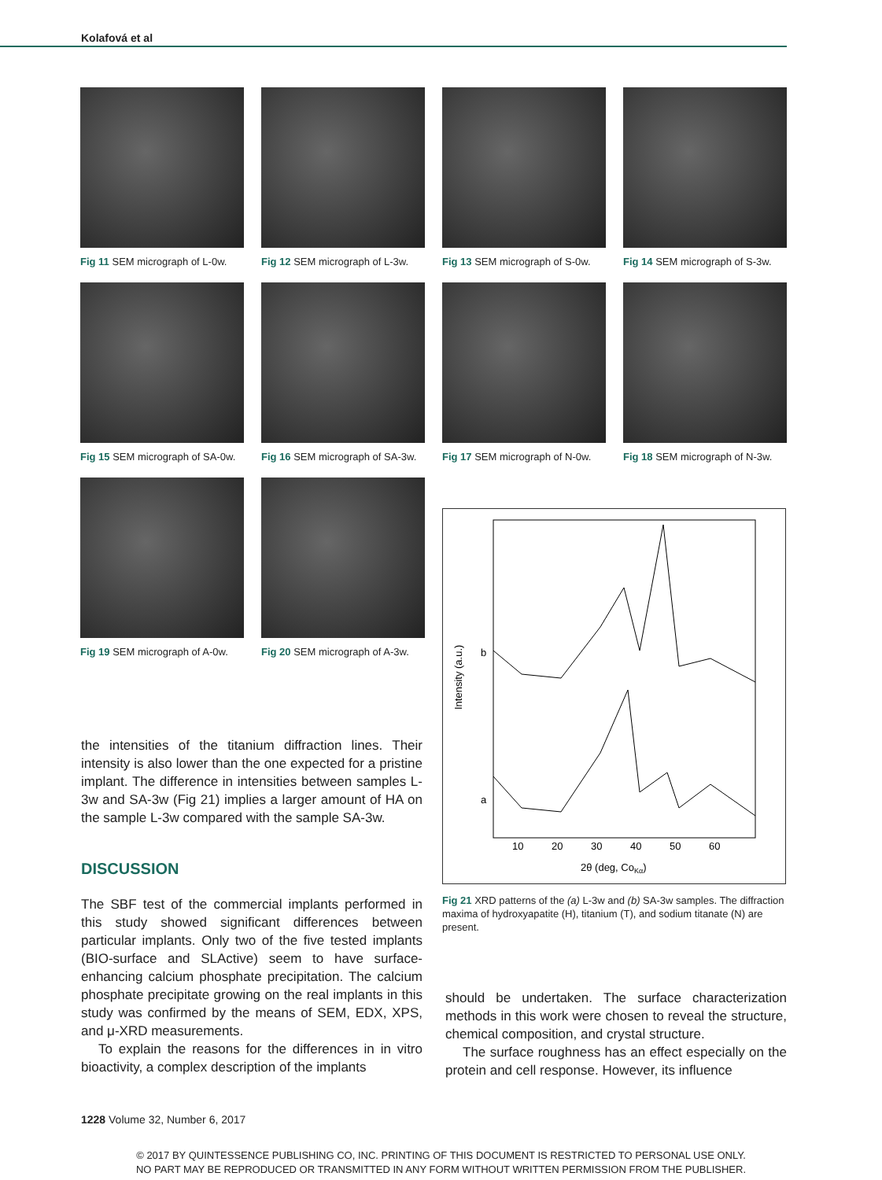Kolafová et al
Fig 11 SEM micrograph of L-0w.
Fig 12 SEM micrograph of L-3w.
Fig 13 SEM micrograph of S-0w.
Fig 14 SEM micrograph of S-3w.
Fig 15 SEM micrograph of SA-0w.
Fig 16 SEM micrograph of SA-3w.
Fig 17 SEM micrograph of N-0w.
Fig 18 SEM micrograph of N-3w.
Fig 19 SEM micrograph of A-0w.
Fig 20 SEM micrograph of A-3w.
Intensity (a.u.)
b
a
10
20
30
40
50
60
2θ (deg, CoKα)
the intensities of the titanium diffraction lines. Their intensity is also lower than the one expected for a pristine implant. The difference in intensities between samples L-3w and SA-3w (Fig 21) implies a larger amount of HA on the sample L-3w compared with the sample SA-3w.
DISCUSSION
The SBF test of the commercial implants performed in this study showed significant differences between particular implants. Only two of the five tested implants (BIO-surface and SLActive) seem to have surface-enhancing calcium phosphate precipitation. The calcium phosphate precipitate growing on the real implants in this study was confirmed by the means of SEM, EDX, XPS, and μ-XRD measurements.
To explain the reasons for the differences in in vitro bioactivity, a complex description of the implants
Fig 21 XRD patterns of the (a) L-3w and (b) SA-3w samples. The diffraction maxima of hydroxyapatite (H), titanium (T), and sodium titanate (N) are present.
should be undertaken. The surface characterization methods in this work were chosen to reveal the structure, chemical composition, and crystal structure.
The surface roughness has an effect especially on the protein and cell response. However, its influence
1228 Volume 32, Number 6, 2017
© 2017 BY QUINTESSENCE PUBLISHING CO, INC. PRINTING OF THIS DOCUMENT IS RESTRICTED TO PERSONAL USE ONLY.
NO PART MAY BE REPRODUCED OR TRANSMITTED IN ANY FORM WITHOUT WRITTEN PERMISSION FROM THE PUBLISHER.